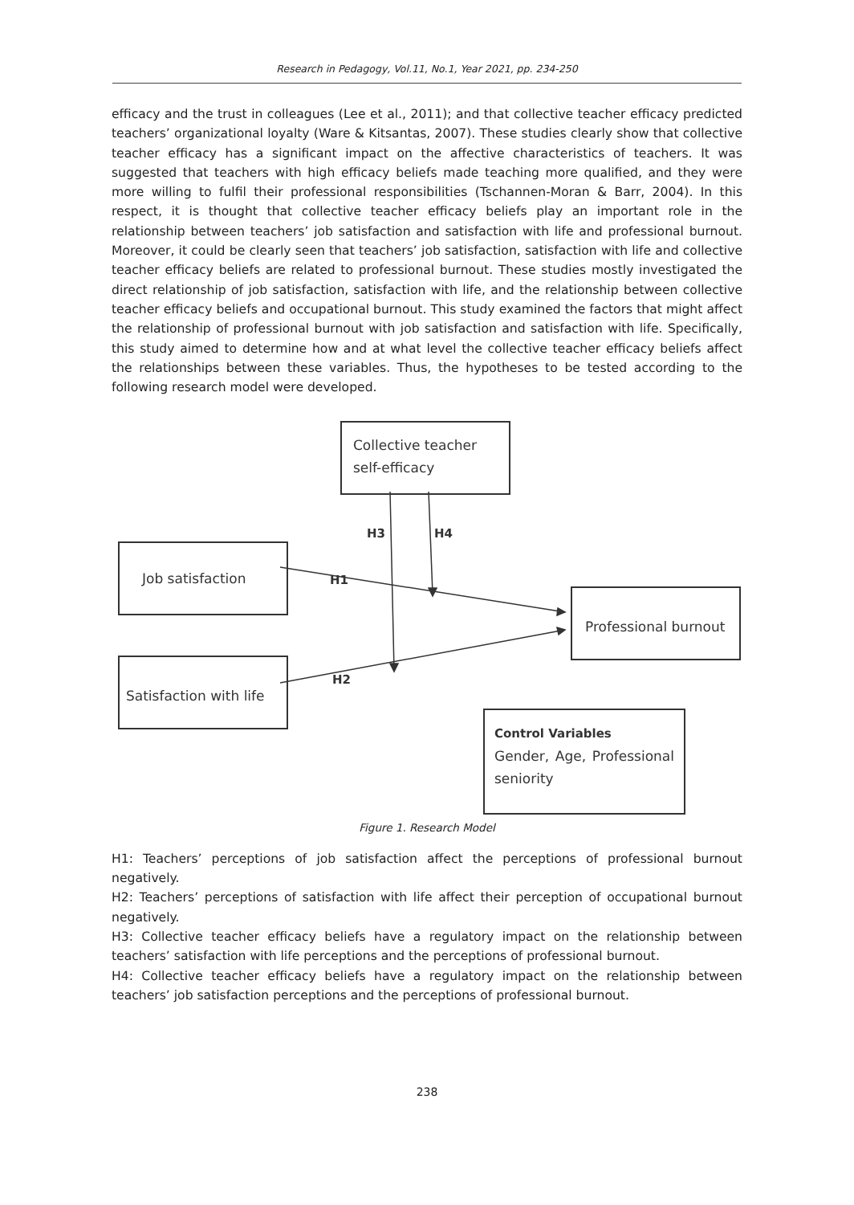Research in Pedagogy, Vol.11, No.1, Year 2021, pp. 234-250
efficacy and the trust in colleagues (Lee et al., 2011); and that collective teacher efficacy predicted teachers’ organizational loyalty (Ware & Kitsantas, 2007). These studies clearly show that collective teacher efficacy has a significant impact on the affective characteristics of teachers. It was suggested that teachers with high efficacy beliefs made teaching more qualified, and they were more willing to fulfil their professional responsibilities (Tschannen-Moran & Barr, 2004). In this respect, it is thought that collective teacher efficacy beliefs play an important role in the relationship between teachers’ job satisfaction and satisfaction with life and professional burnout. Moreover, it could be clearly seen that teachers’ job satisfaction, satisfaction with life and collective teacher efficacy beliefs are related to professional burnout. These studies mostly investigated the direct relationship of job satisfaction, satisfaction with life, and the relationship between collective teacher efficacy beliefs and occupational burnout. This study examined the factors that might affect the relationship of professional burnout with job satisfaction and satisfaction with life. Specifically, this study aimed to determine how and at what level the collective teacher efficacy beliefs affect the relationships between these variables. Thus, the hypotheses to be tested according to the following research model were developed.
Collective teacher
self-efficacy
H3 H4
Job satisfaction
H1
Professional burnout
H2
Satisfaction with life
Control Variables
Gender, Age, Professional seniority
Figure 1. Research Model
H1: Teachers’ perceptions of job satisfaction affect the perceptions of professional burnout negatively.
H2: Teachers’ perceptions of satisfaction with life affect their perception of occupational burnout negatively.
H3: Collective teacher efficacy beliefs have a regulatory impact on the relationship between teachers’ satisfaction with life perceptions and the perceptions of professional burnout.
H4: Collective teacher efficacy beliefs have a regulatory impact on the relationship between teachers’ job satisfaction perceptions and the perceptions of professional burnout.
238